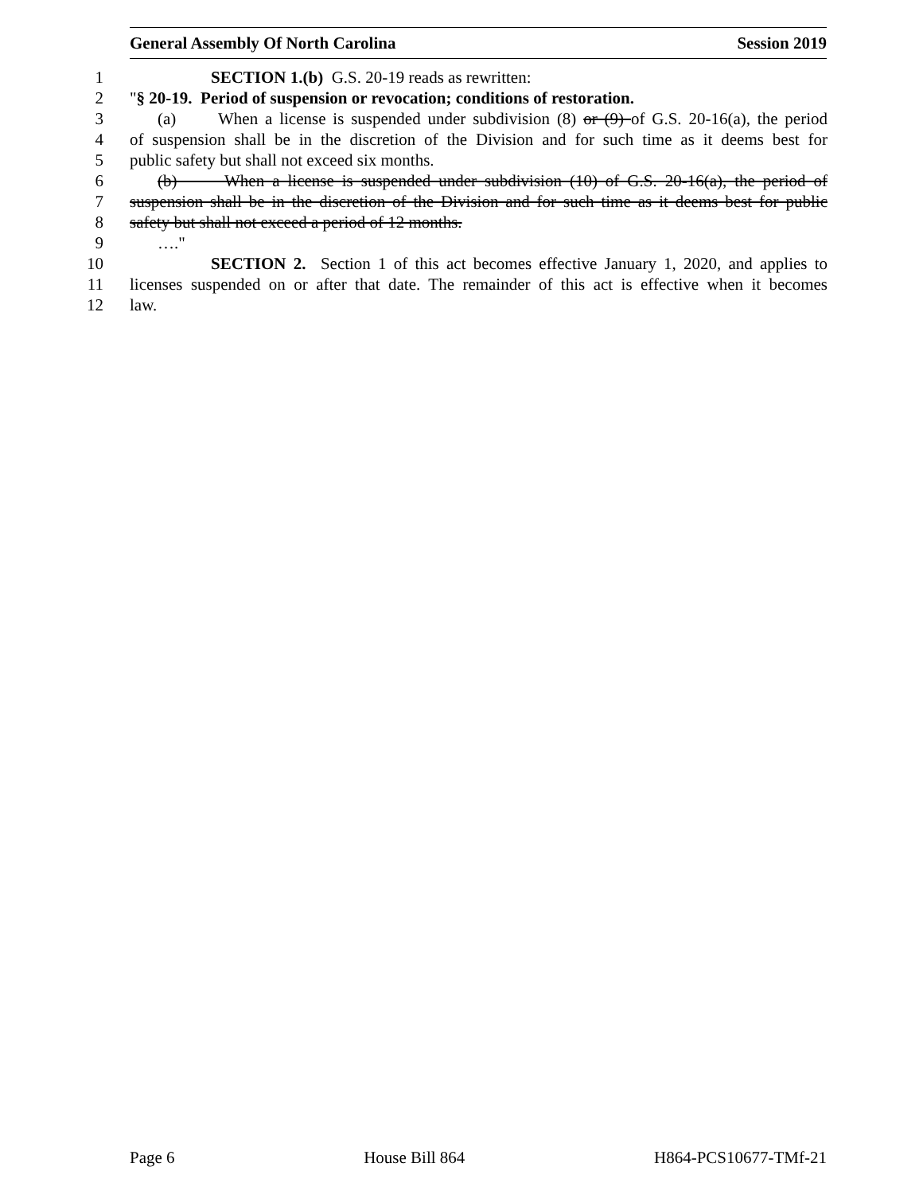General Assembly Of North Carolina Session 2019
1 SECTION 1.(b) G.S. 20-19 reads as rewritten:
2 "§ 20-19. Period of suspension or revocation; conditions of restoration.
3 (a) When a license is suspended under subdivision (8) or (9) of G.S. 20-16(a), the period
4 of suspension shall be in the discretion of the Division and for such time as it deems best for
5 public safety but shall not exceed six months.
6 (b) When a license is suspended under subdivision (10) of G.S. 20-16(a), the period of
7 suspension shall be in the discretion of the Division and for such time as it deems best for public
8 safety but shall not exceed a period of 12 months.
9 …."
10 SECTION 2. Section 1 of this act becomes effective January 1, 2020, and applies to
11 licenses suspended on or after that date. The remainder of this act is effective when it becomes
12 law.
Page 6 House Bill 864 H864-PCS10677-TMf-21